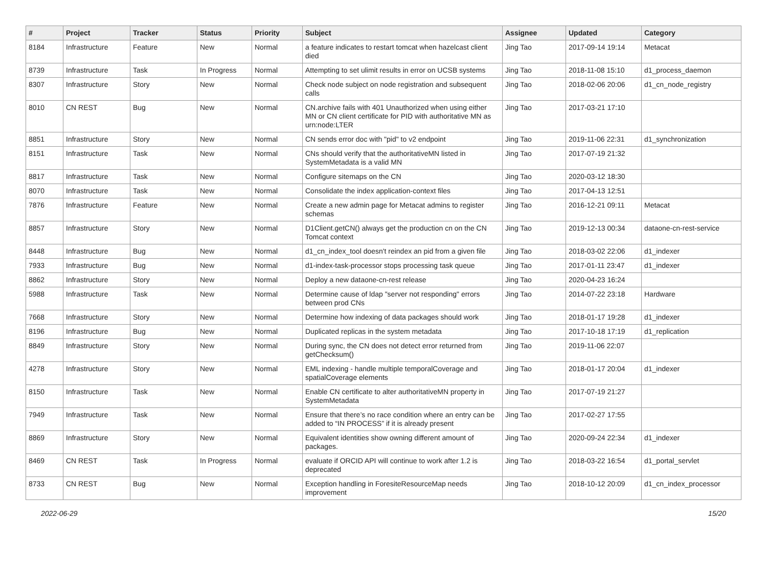| # | Project | Tracker | Status | Priority | Subject | Assignee | Updated | Category |
| --- | --- | --- | --- | --- | --- | --- | --- | --- |
| 8184 | Infrastructure | Feature | New | Normal | a feature indicates to restart tomcat when hazelcast client died | Jing Tao | 2017-09-14 19:14 | Metacat |
| 8739 | Infrastructure | Task | In Progress | Normal | Attempting to set ulimit results in error on UCSB systems | Jing Tao | 2018-11-08 15:10 | d1_process_daemon |
| 8307 | Infrastructure | Story | New | Normal | Check node subject on node registration and subsequent calls | Jing Tao | 2018-02-06 20:06 | d1_cn_node_registry |
| 8010 | CN REST | Bug | New | Normal | CN.archive fails with 401 Unauthorized when using either MN or CN client certificate for PID with authoritative MN as urn:node:LTER | Jing Tao | 2017-03-21 17:10 | |
| 8851 | Infrastructure | Story | New | Normal | CN sends error doc with "pid" to v2 endpoint | Jing Tao | 2019-11-06 22:31 | d1_synchronization |
| 8151 | Infrastructure | Task | New | Normal | CNs should verify that the authoritativeMN listed in SystemMetadata is a valid MN | Jing Tao | 2017-07-19 21:32 | |
| 8817 | Infrastructure | Task | New | Normal | Configure sitemaps on the CN | Jing Tao | 2020-03-12 18:30 | |
| 8070 | Infrastructure | Task | New | Normal | Consolidate the index application-context files | Jing Tao | 2017-04-13 12:51 | |
| 7876 | Infrastructure | Feature | New | Normal | Create a new admin page for Metacat admins to register schemas | Jing Tao | 2016-12-21 09:11 | Metacat |
| 8857 | Infrastructure | Story | New | Normal | D1Client.getCN() always get the production cn on the CN Tomcat context | Jing Tao | 2019-12-13 00:34 | dataone-cn-rest-service |
| 8448 | Infrastructure | Bug | New | Normal | d1_cn_index_tool doesn't reindex an pid from a given file | Jing Tao | 2018-03-02 22:06 | d1_indexer |
| 7933 | Infrastructure | Bug | New | Normal | d1-index-task-processor stops processing task queue | Jing Tao | 2017-01-11 23:47 | d1_indexer |
| 8862 | Infrastructure | Story | New | Normal | Deploy a new dataone-cn-rest release | Jing Tao | 2020-04-23 16:24 | |
| 5988 | Infrastructure | Task | New | Normal | Determine cause of ldap "server not responding" errors between prod CNs | Jing Tao | 2014-07-22 23:18 | Hardware |
| 7668 | Infrastructure | Story | New | Normal | Determine how indexing of data packages should work | Jing Tao | 2018-01-17 19:28 | d1_indexer |
| 8196 | Infrastructure | Bug | New | Normal | Duplicated replicas in the system metadata | Jing Tao | 2017-10-18 17:19 | d1_replication |
| 8849 | Infrastructure | Story | New | Normal | During sync, the CN does not detect error returned from getChecksum() | Jing Tao | 2019-11-06 22:07 | |
| 4278 | Infrastructure | Story | New | Normal | EML indexing - handle multiple temporalCoverage and spatialCoverage elements | Jing Tao | 2018-01-17 20:04 | d1_indexer |
| 8150 | Infrastructure | Task | New | Normal | Enable CN certificate to alter authoritativeMN property in SystemMetadata | Jing Tao | 2017-07-19 21:27 | |
| 7949 | Infrastructure | Task | New | Normal | Ensure that there’s no race condition where an entry can be added to “IN PROCESS” if it is already present | Jing Tao | 2017-02-27 17:55 | |
| 8869 | Infrastructure | Story | New | Normal | Equivalent identities show owning different amount of packages. | Jing Tao | 2020-09-24 22:34 | d1_indexer |
| 8469 | CN REST | Task | In Progress | Normal | evaluate if ORCID API will continue to work after 1.2 is deprecated | Jing Tao | 2018-03-22 16:54 | d1_portal_servlet |
| 8733 | CN REST | Bug | New | Normal | Exception handling in ForesiteResourceMap needs improvement | Jing Tao | 2018-10-12 20:09 | d1_cn_index_processor |
2022-06-29 15/20